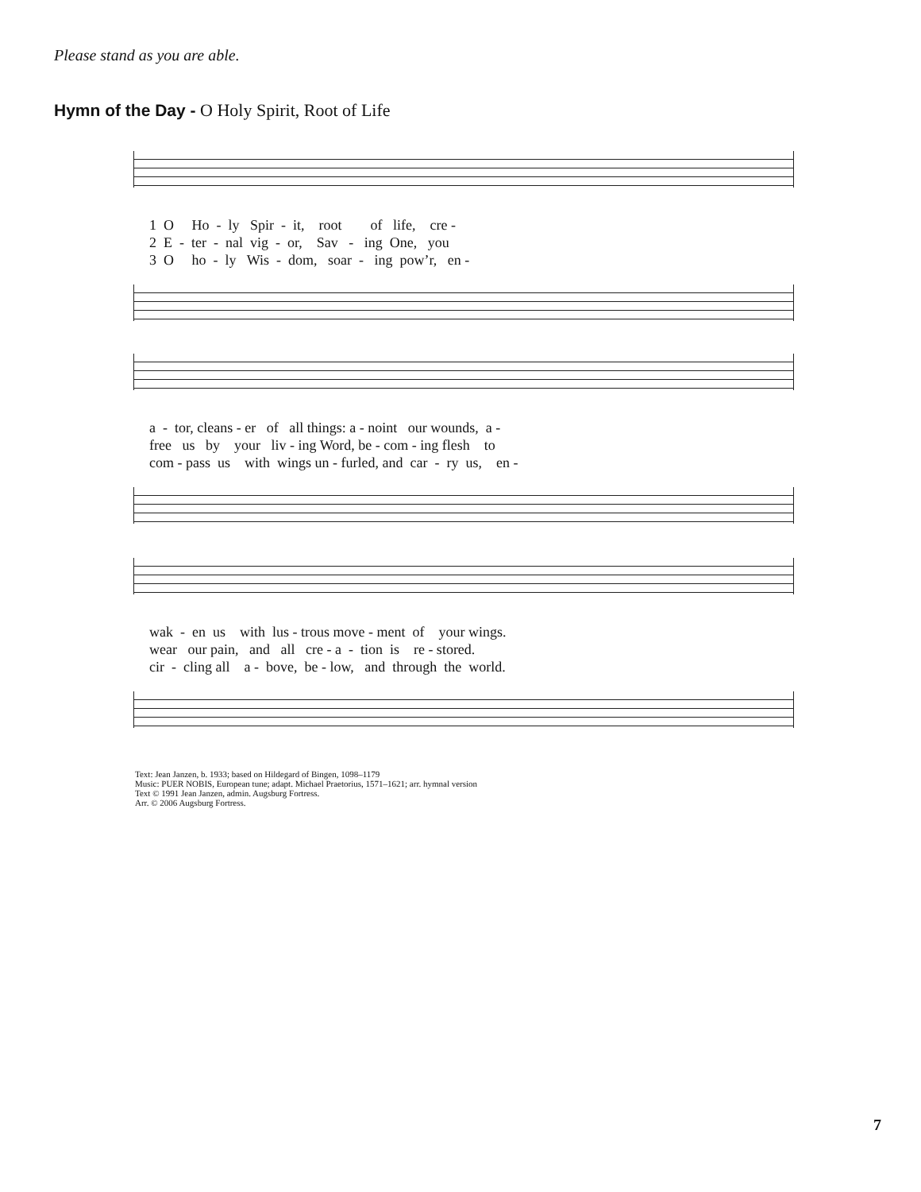Please stand as you are able.
Hymn of the Day - O Holy Spirit, Root of Life
1 O Ho - ly Spir - it, root of life, cre - 2 E - ter - nal vig - or, Sav - ing One, you 3 O ho - ly Wis - dom, soar - ing pow’r, en -
a - tor, cleans - er of all things: a - noint our wounds, a - free us by your liv - ing Word, be - com - ing flesh to com - pass us with wings un - furled, and car - ry us, en -
wak - en us with lus - trous move - ment of your wings. wear our pain, and all cre - a - tion is re - stored. cir - cling all a - bove, be - low, and through the world.
Text: Jean Janzen, b. 1933; based on Hildegard of Bingen, 1098–1179
Music: PUER NOBIS, European tune; adapt. Michael Praetorius, 1571–1621; arr. hymnal version
Text © 1991 Jean Janzen, admin. Augsburg Fortress.
Arr. © 2006 Augsburg Fortress.
7